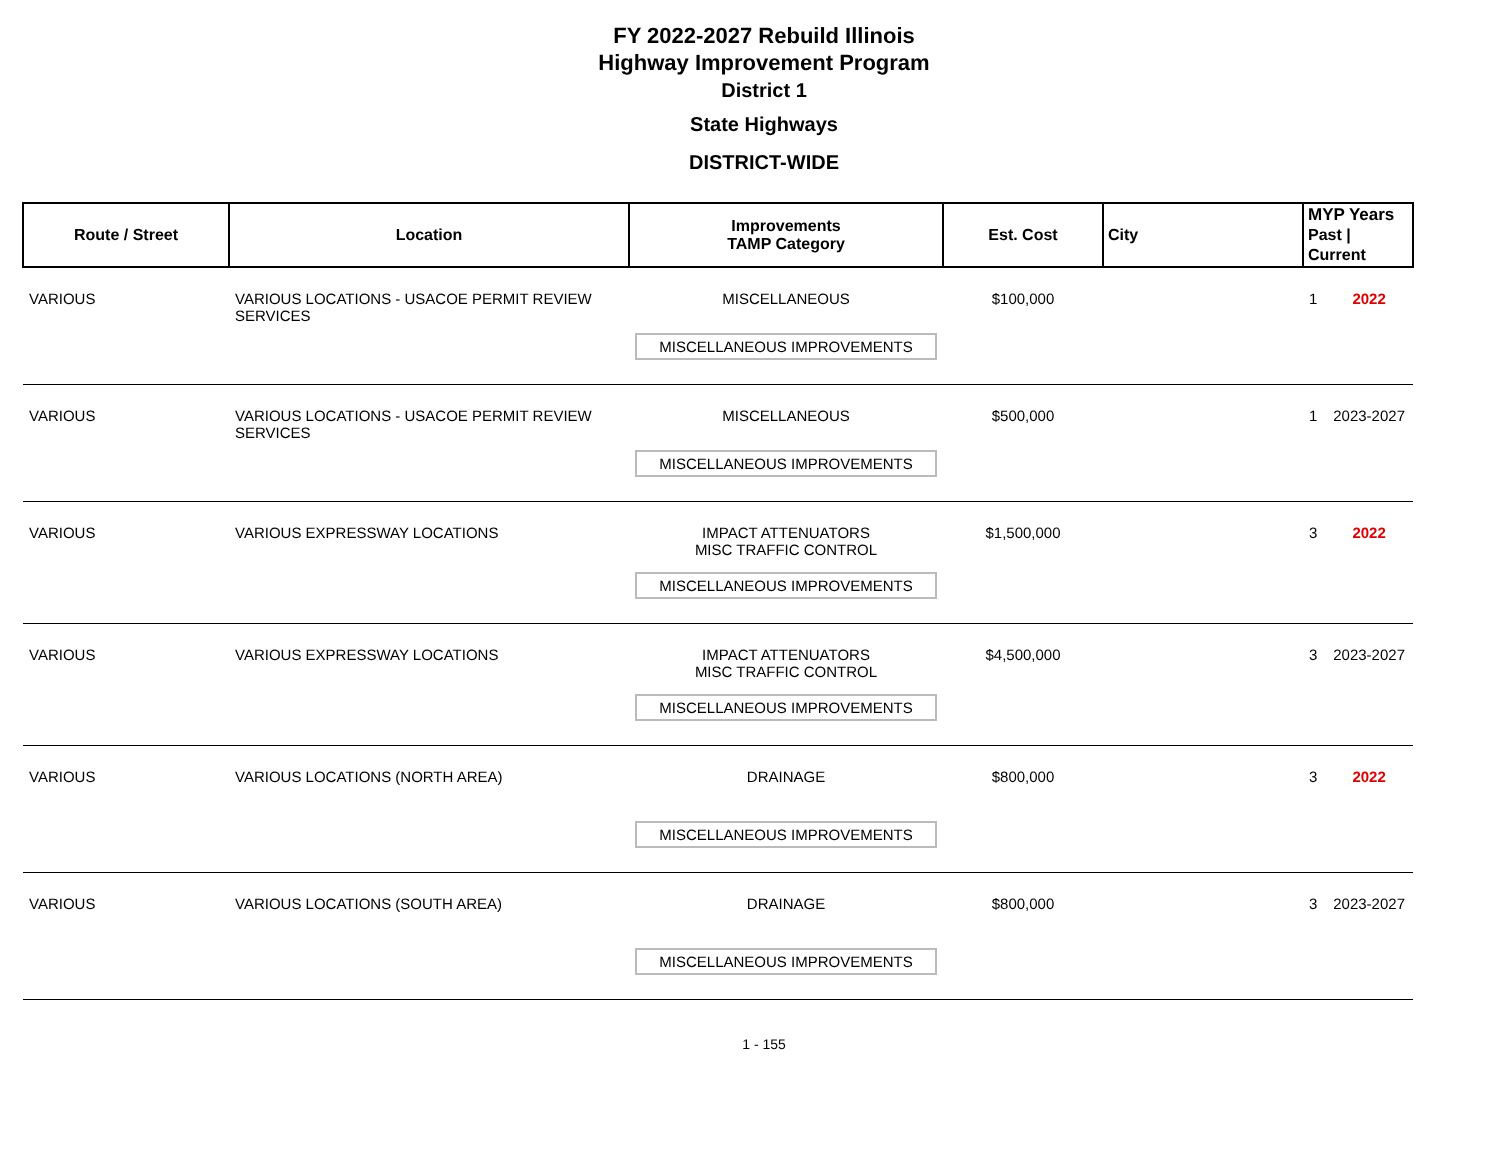FY 2022-2027 Rebuild Illinois
Highway Improvement Program
District 1
State Highways
DISTRICT-WIDE
| Route / Street | Location | Improvements TAMP Category | Est. Cost | City | MYP Years Past / Current | |
| --- | --- | --- | --- | --- | --- | --- |
| VARIOUS | VARIOUS LOCATIONS - USACOE PERMIT REVIEW SERVICES | MISCELLANEOUS MISCELLANEOUS IMPROVEMENTS | $100,000 | | 1 | 2022 |
| VARIOUS | VARIOUS LOCATIONS - USACOE PERMIT REVIEW SERVICES | MISCELLANEOUS MISCELLANEOUS IMPROVEMENTS | $500,000 | | 1 | 2023-2027 |
| VARIOUS | VARIOUS EXPRESSWAY LOCATIONS | IMPACT ATTENUATORS MISC TRAFFIC CONTROL MISCELLANEOUS IMPROVEMENTS | $1,500,000 | | 3 | 2022 |
| VARIOUS | VARIOUS EXPRESSWAY LOCATIONS | IMPACT ATTENUATORS MISC TRAFFIC CONTROL MISCELLANEOUS IMPROVEMENTS | $4,500,000 | | 3 | 2023-2027 |
| VARIOUS | VARIOUS LOCATIONS (NORTH AREA) | DRAINAGE MISCELLANEOUS IMPROVEMENTS | $800,000 | | 3 | 2022 |
| VARIOUS | VARIOUS LOCATIONS (SOUTH AREA) | DRAINAGE MISCELLANEOUS IMPROVEMENTS | $800,000 | | 3 | 2023-2027 |
1 - 155